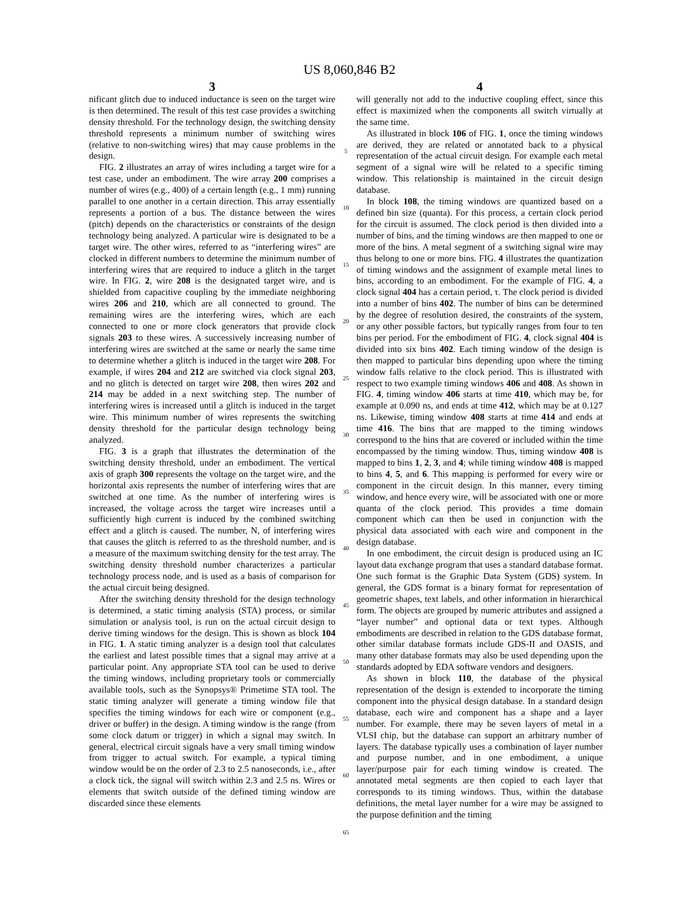US 8,060,846 B2
3
nificant glitch due to induced inductance is seen on the target wire is then determined. The result of this test case provides a switching density threshold. For the technology design, the switching density threshold represents a minimum number of switching wires (relative to non-switching wires) that may cause problems in the design.
FIG. 2 illustrates an array of wires including a target wire for a test case, under an embodiment. The wire array 200 comprises a number of wires (e.g., 400) of a certain length (e.g., 1 mm) running parallel to one another in a certain direction. This array essentially represents a portion of a bus. The distance between the wires (pitch) depends on the characteristics or constraints of the design technology being analyzed. A particular wire is designated to be a target wire. The other wires, referred to as “interfering wires” are clocked in different numbers to determine the minimum number of interfering wires that are required to induce a glitch in the target wire. In FIG. 2, wire 208 is the designated target wire, and is shielded from capacitive coupling by the immediate neighboring wires 206 and 210, which are all connected to ground. The remaining wires are the interfering wires, which are each connected to one or more clock generators that provide clock signals 203 to these wires. A successively increasing number of interfering wires are switched at the same or nearly the same time to determine whether a glitch is induced in the target wire 208. For example, if wires 204 and 212 are switched via clock signal 203, and no glitch is detected on target wire 208, then wires 202 and 214 may be added in a next switching step. The number of interfering wires is increased until a glitch is induced in the target wire. This minimum number of wires represents the switching density threshold for the particular design technology being analyzed.
FIG. 3 is a graph that illustrates the determination of the switching density threshold, under an embodiment. The vertical axis of graph 300 represents the voltage on the target wire, and the horizontal axis represents the number of interfering wires that are switched at one time. As the number of interfering wires is increased, the voltage across the target wire increases until a sufficiently high current is induced by the combined switching effect and a glitch is caused. The number, N, of interfering wires that causes the glitch is referred to as the threshold number, and is a measure of the maximum switching density for the test array. The switching density threshold number characterizes a particular technology process node, and is used as a basis of comparison for the actual circuit being designed.
After the switching density threshold for the design technology is determined, a static timing analysis (STA) process, or similar simulation or analysis tool, is run on the actual circuit design to derive timing windows for the design. This is shown as block 104 in FIG. 1. A static timing analyzer is a design tool that calculates the earliest and latest possible times that a signal may arrive at a particular point. Any appropriate STA tool can be used to derive the timing windows, including proprietary tools or commercially available tools, such as the Synopsys® Primetime STA tool. The static timing analyzer will generate a timing window file that specifies the timing windows for each wire or component (e.g., driver or buffer) in the design. A timing window is the range (from some clock datum or trigger) in which a signal may switch. In general, electrical circuit signals have a very small timing window from trigger to actual switch. For example, a typical timing window would be on the order of 2.3 to 2.5 nanoseconds, i.e., after a clock tick, the signal will switch within 2.3 and 2.5 ns. Wires or elements that switch outside of the defined timing window are discarded since these elements
5
10
15
20
25
30
35
40
45
50
55
60
65
4
will generally not add to the inductive coupling effect, since this effect is maximized when the components all switch virtually at the same time.
As illustrated in block 106 of FIG. 1, once the timing windows are derived, they are related or annotated back to a physical representation of the actual circuit design. For example each metal segment of a signal wire will be related to a specific timing window. This relationship is maintained in the circuit design database.
In block 108, the timing windows are quantized based on a defined bin size (quanta). For this process, a certain clock period for the circuit is assumed. The clock period is then divided into a number of bins, and the timing windows are then mapped to one or more of the bins. A metal segment of a switching signal wire may thus belong to one or more bins. FIG. 4 illustrates the quantization of timing windows and the assignment of example metal lines to bins, according to an embodiment. For the example of FIG. 4, a clock signal 404 has a certain period, τ. The clock period is divided into a number of bins 402. The number of bins can be determined by the degree of resolution desired, the constraints of the system, or any other possible factors, but typically ranges from four to ten bins per period. For the embodiment of FIG. 4, clock signal 404 is divided into six bins 402. Each timing window of the design is then mapped to particular bins depending upon where the timing window falls relative to the clock period. This is illustrated with respect to two example timing windows 406 and 408. As shown in FIG. 4, timing window 406 starts at time 410, which may be, for example at 0.090 ns, and ends at time 412, which may be at 0.127 ns. Likewise, timing window 408 starts at time 414 and ends at time 416. The bins that are mapped to the timing windows correspond to the bins that are covered or included within the time encompassed by the timing window. Thus, timing window 408 is mapped to bins 1, 2, 3, and 4; while timing window 408 is mapped to bins 4, 5, and 6. This mapping is performed for every wire or component in the circuit design. In this manner, every timing window, and hence every wire, will be associated with one or more quanta of the clock period. This provides a time domain component which can then be used in conjunction with the physical data associated with each wire and component in the design database.
In one embodiment, the circuit design is produced using an IC layout data exchange program that uses a standard database format. One such format is the Graphic Data System (GDS) system. In general, the GDS format is a binary format for representation of geometric shapes, text labels, and other information in hierarchical form. The objects are grouped by numeric attributes and assigned a “layer number” and optional data or text types. Although embodiments are described in relation to the GDS database format, other similar database formats include GDS-II and OASIS, and many other database formats may also be used depending upon the standards adopted by EDA software vendors and designers.
As shown in block 110, the database of the physical representation of the design is extended to incorporate the timing component into the physical design database. In a standard design database, each wire and component has a shape and a layer number. For example, there may be seven layers of metal in a VLSI chip, but the database can support an arbitrary number of layers. The database typically uses a combination of layer number and purpose number, and in one embodiment, a unique layer/purpose pair for each timing window is created. The annotated metal segments are then copied to each layer that corresponds to its timing windows. Thus, within the database definitions, the metal layer number for a wire may be assigned to the purpose definition and the timing